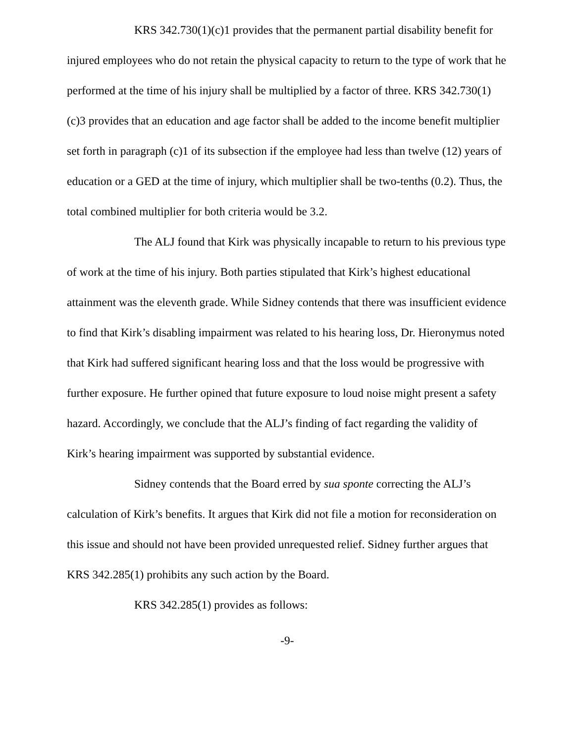KRS 342.730(1)(c)1 provides that the permanent partial disability benefit for injured employees who do not retain the physical capacity to return to the type of work that he performed at the time of his injury shall be multiplied by a factor of three. KRS 342.730(1)(c)3 provides that an education and age factor shall be added to the income benefit multiplier set forth in paragraph (c)1 of its subsection if the employee had less than twelve (12) years of education or a GED at the time of injury, which multiplier shall be two-tenths (0.2). Thus, the total combined multiplier for both criteria would be 3.2.
The ALJ found that Kirk was physically incapable to return to his previous type of work at the time of his injury. Both parties stipulated that Kirk’s highest educational attainment was the eleventh grade. While Sidney contends that there was insufficient evidence to find that Kirk’s disabling impairment was related to his hearing loss, Dr. Hieronymus noted that Kirk had suffered significant hearing loss and that the loss would be progressive with further exposure. He further opined that future exposure to loud noise might present a safety hazard. Accordingly, we conclude that the ALJ’s finding of fact regarding the validity of Kirk’s hearing impairment was supported by substantial evidence.
Sidney contends that the Board erred by sua sponte correcting the ALJ’s calculation of Kirk’s benefits. It argues that Kirk did not file a motion for reconsideration on this issue and should not have been provided unrequested relief. Sidney further argues that KRS 342.285(1) prohibits any such action by the Board.
KRS 342.285(1) provides as follows:
-9-